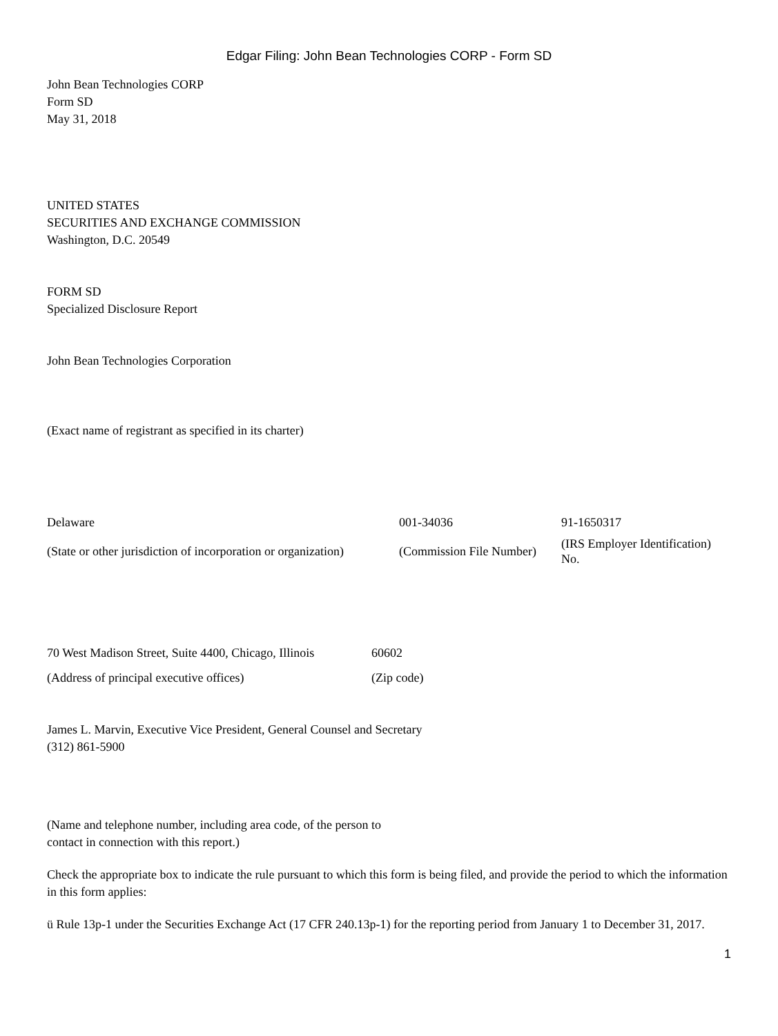Edgar Filing: John Bean Technologies CORP - Form SD
John Bean Technologies CORP
Form SD
May 31, 2018
UNITED STATES
SECURITIES AND EXCHANGE COMMISSION
Washington, D.C. 20549
FORM SD
Specialized Disclosure Report
John Bean Technologies Corporation
(Exact name of registrant as specified in its charter)
| Delaware | 001-34036 | 91-1650317 |
| (State or other jurisdiction of incorporation or organization) | (Commission File Number) | (IRS Employer Identification) No. |
| 70 West Madison Street, Suite 4400, Chicago, Illinois | 60602 |
| (Address of principal executive offices) | (Zip code) |
James L. Marvin, Executive Vice President, General Counsel and Secretary
(312) 861-5900
(Name and telephone number, including area code, of the person to
contact in connection with this report.)
Check the appropriate box to indicate the rule pursuant to which this form is being filed, and provide the period to which the information in this form applies:
ü Rule 13p-1 under the Securities Exchange Act (17 CFR 240.13p-1) for the reporting period from January 1 to December 31, 2017.
1